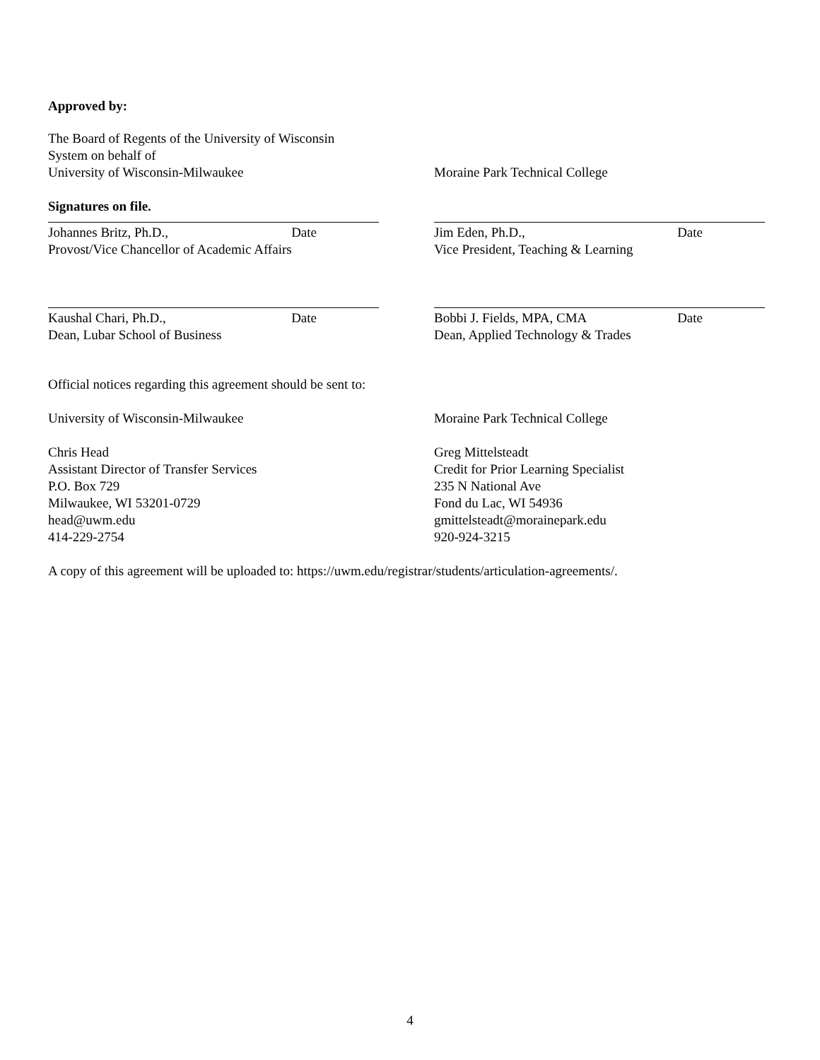Approved by:
The Board of Regents of the University of Wisconsin
System on behalf of
University of Wisconsin-Milwaukee
Moraine Park Technical College
Signatures on file.
Johannes Britz, Ph.D., Date
Provost/Vice Chancellor of Academic Affairs
Jim Eden, Ph.D., Date
Vice President, Teaching & Learning
Kaushal Chari, Ph.D., Date
Dean, Lubar School of Business
Bobbi J. Fields, MPA, CMA Date
Dean, Applied Technology & Trades
Official notices regarding this agreement should be sent to:
University of Wisconsin-Milwaukee
Chris Head
Assistant Director of Transfer Services
P.O. Box 729
Milwaukee, WI 53201-0729
head@uwm.edu
414-229-2754
Moraine Park Technical College
Greg Mittelsteadt
Credit for Prior Learning Specialist
235 N National Ave
Fond du Lac, WI 54936
gmittelsteadt@morainepark.edu
920-924-3215
A copy of this agreement will be uploaded to: https://uwm.edu/registrar/students/articulation-agreements/.
4